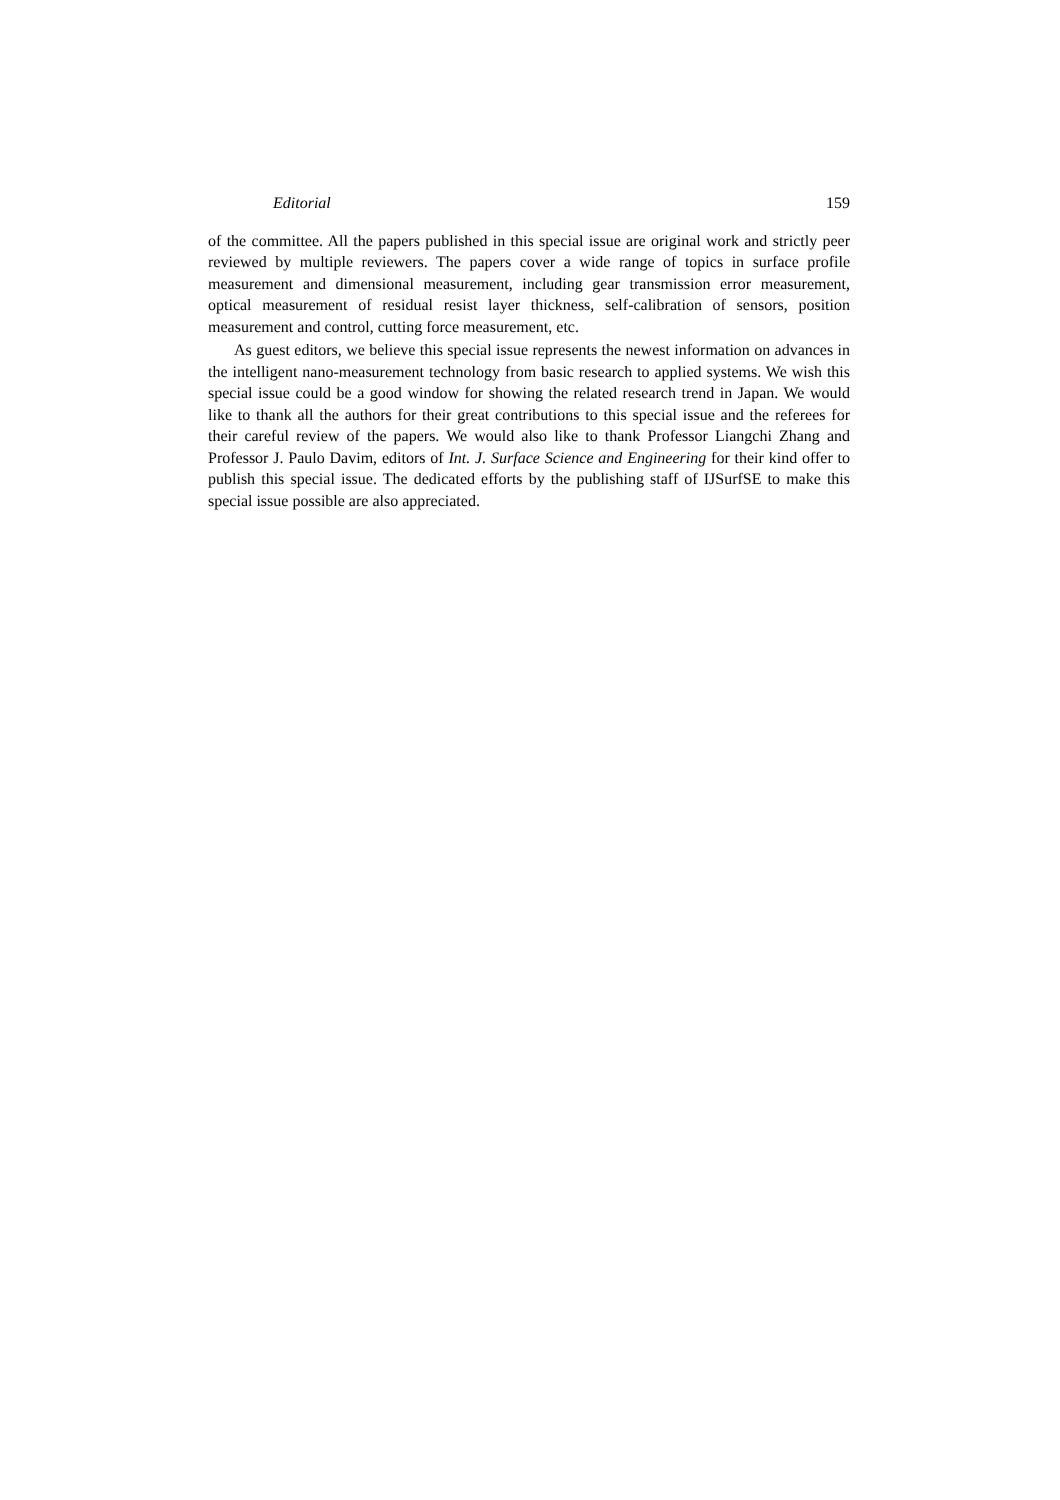Editorial 159
of the committee. All the papers published in this special issue are original work and strictly peer reviewed by multiple reviewers. The papers cover a wide range of topics in surface profile measurement and dimensional measurement, including gear transmission error measurement, optical measurement of residual resist layer thickness, self-calibration of sensors, position measurement and control, cutting force measurement, etc.
As guest editors, we believe this special issue represents the newest information on advances in the intelligent nano-measurement technology from basic research to applied systems. We wish this special issue could be a good window for showing the related research trend in Japan. We would like to thank all the authors for their great contributions to this special issue and the referees for their careful review of the papers. We would also like to thank Professor Liangchi Zhang and Professor J. Paulo Davim, editors of Int. J. Surface Science and Engineering for their kind offer to publish this special issue. The dedicated efforts by the publishing staff of IJSurfSE to make this special issue possible are also appreciated.